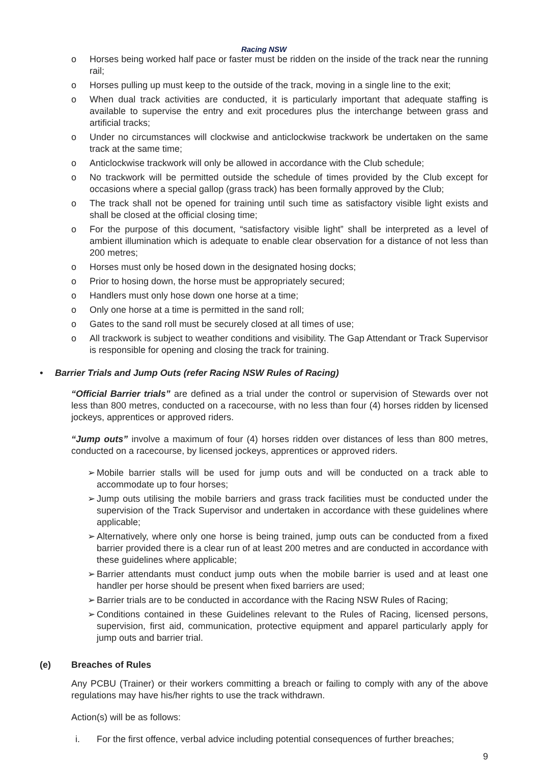Racing NSW
o Horses being worked half pace or faster must be ridden on the inside of the track near the running rail;
o Horses pulling up must keep to the outside of the track, moving in a single line to the exit;
o When dual track activities are conducted, it is particularly important that adequate staffing is available to supervise the entry and exit procedures plus the interchange between grass and artificial tracks;
o Under no circumstances will clockwise and anticlockwise trackwork be undertaken on the same track at the same time;
o Anticlockwise trackwork will only be allowed in accordance with the Club schedule;
o No trackwork will be permitted outside the schedule of times provided by the Club except for occasions where a special gallop (grass track) has been formally approved by the Club;
o The track shall not be opened for training until such time as satisfactory visible light exists and shall be closed at the official closing time;
o For the purpose of this document, “satisfactory visible light” shall be interpreted as a level of ambient illumination which is adequate to enable clear observation for a distance of not less than 200 metres;
o Horses must only be hosed down in the designated hosing docks;
o Prior to hosing down, the horse must be appropriately secured;
o Handlers must only hose down one horse at a time;
o Only one horse at a time is permitted in the sand roll;
o Gates to the sand roll must be securely closed at all times of use;
o All trackwork is subject to weather conditions and visibility. The Gap Attendant or Track Supervisor is responsible for opening and closing the track for training.
• Barrier Trials and Jump Outs (refer Racing NSW Rules of Racing)
“Official Barrier trials” are defined as a trial under the control or supervision of Stewards over not less than 800 metres, conducted on a racecourse, with no less than four (4) horses ridden by licensed jockeys, apprentices or approved riders.
“Jump outs” involve a maximum of four (4) horses ridden over distances of less than 800 metres, conducted on a racecourse, by licensed jockeys, apprentices or approved riders.
➢ Mobile barrier stalls will be used for jump outs and will be conducted on a track able to accommodate up to four horses;
➢ Jump outs utilising the mobile barriers and grass track facilities must be conducted under the supervision of the Track Supervisor and undertaken in accordance with these guidelines where applicable;
➢ Alternatively, where only one horse is being trained, jump outs can be conducted from a fixed barrier provided there is a clear run of at least 200 metres and are conducted in accordance with these guidelines where applicable;
➢ Barrier attendants must conduct jump outs when the mobile barrier is used and at least one handler per horse should be present when fixed barriers are used;
➢ Barrier trials are to be conducted in accordance with the Racing NSW Rules of Racing;
➢ Conditions contained in these Guidelines relevant to the Rules of Racing, licensed persons, supervision, first aid, communication, protective equipment and apparel particularly apply for jump outs and barrier trial.
(e) Breaches of Rules
Any PCBU (Trainer) or their workers committing a breach or failing to comply with any of the above regulations may have his/her rights to use the track withdrawn.
Action(s) will be as follows:
i. For the first offence, verbal advice including potential consequences of further breaches;
9